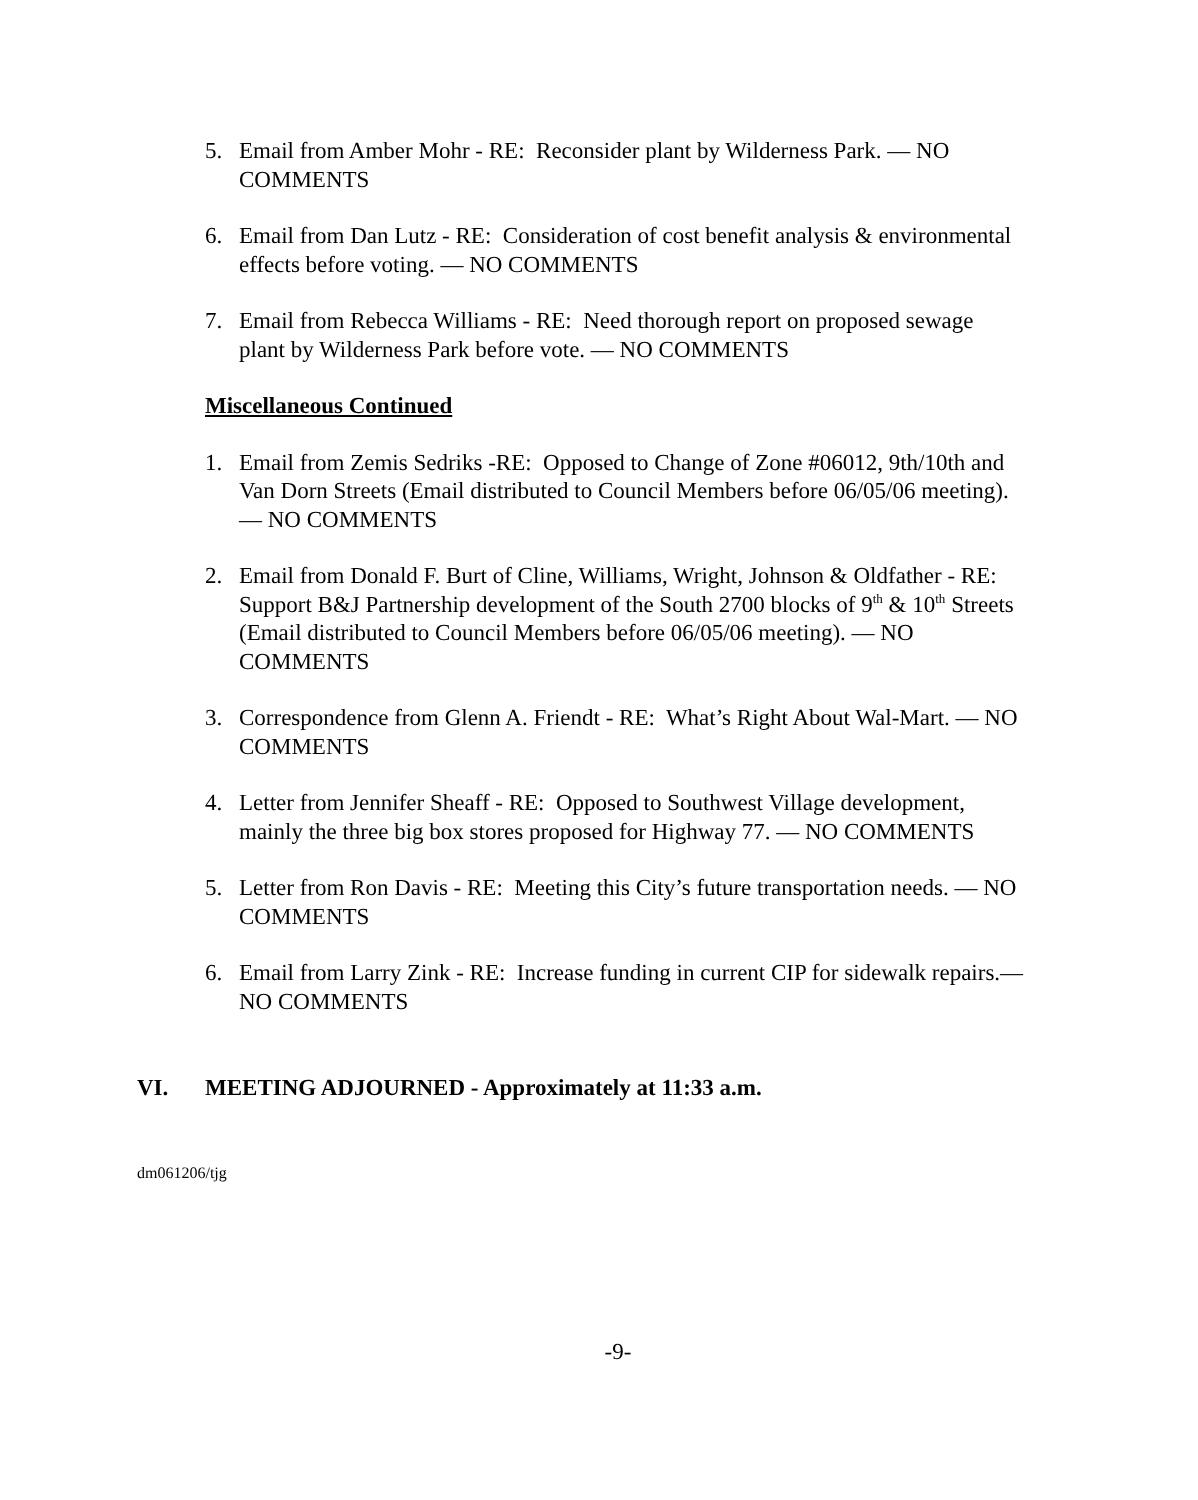5. Email from Amber Mohr - RE: Reconsider plant by Wilderness Park. — NO COMMENTS
6. Email from Dan Lutz - RE: Consideration of cost benefit analysis & environmental effects before voting. — NO COMMENTS
7. Email from Rebecca Williams - RE: Need thorough report on proposed sewage plant by Wilderness Park before vote. — NO COMMENTS
Miscellaneous Continued
1. Email from Zemis Sedriks -RE: Opposed to Change of Zone #06012, 9th/10th and Van Dorn Streets (Email distributed to Council Members before 06/05/06 meeting). — NO COMMENTS
2. Email from Donald F. Burt of Cline, Williams, Wright, Johnson & Oldfather - RE: Support B&J Partnership development of the South 2700 blocks of 9<sup>th</sup> & 10<sup>th</sup> Streets (Email distributed to Council Members before 06/05/06 meeting). — NO COMMENTS
3. Correspondence from Glenn A. Friendt - RE: What’s Right About Wal-Mart. — NO COMMENTS
4. Letter from Jennifer Sheaff - RE: Opposed to Southwest Village development, mainly the three big box stores proposed for Highway 77. — NO COMMENTS
5. Letter from Ron Davis - RE: Meeting this City’s future transportation needs. — NO COMMENTS
6. Email from Larry Zink - RE: Increase funding in current CIP for sidewalk repairs.— NO COMMENTS
VI. MEETING ADJOURNED - Approximately at 11:33 a.m.
dm061206/tjg
-9-